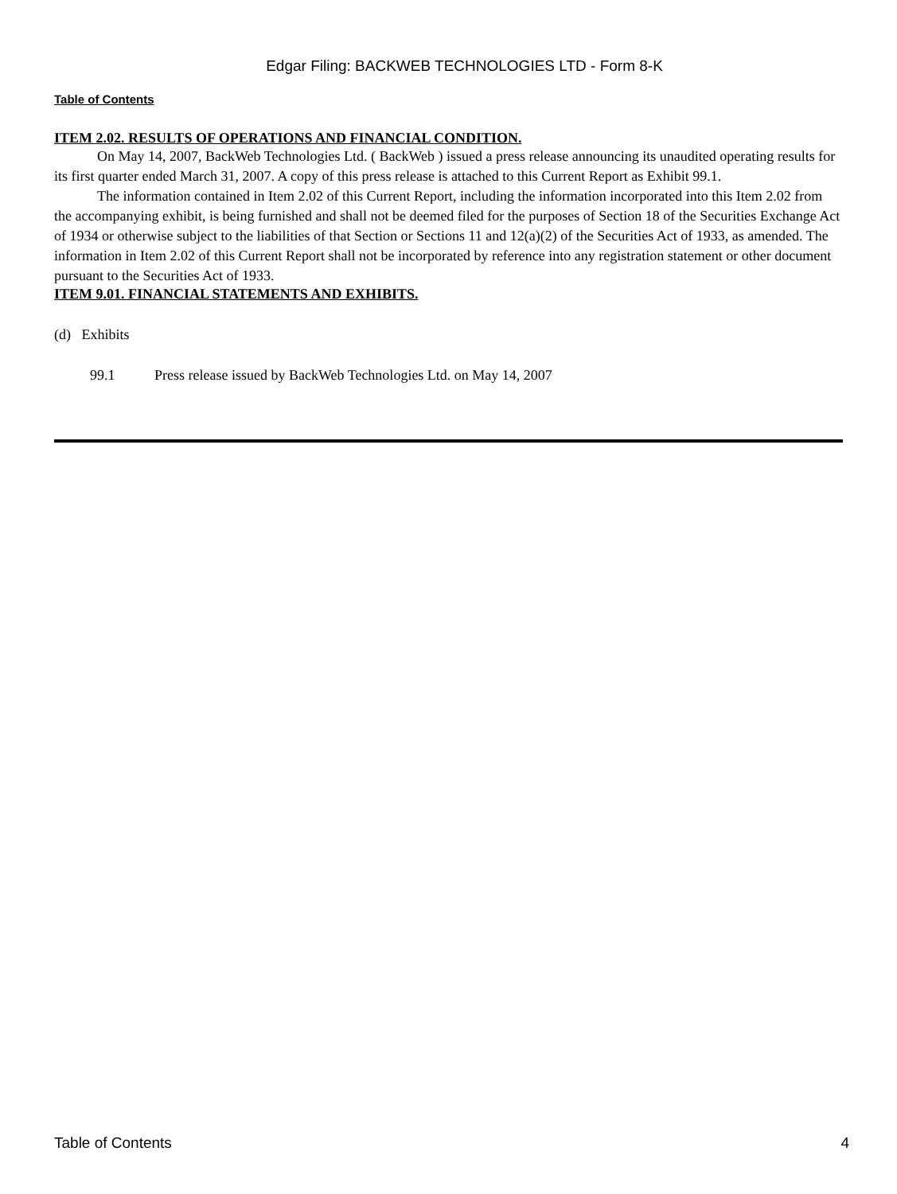Edgar Filing: BACKWEB TECHNOLOGIES LTD - Form 8-K
Table of Contents
ITEM 2.02. RESULTS OF OPERATIONS AND FINANCIAL CONDITION.
On May 14, 2007, BackWeb Technologies Ltd. ( BackWeb ) issued a press release announcing its unaudited operating results for its first quarter ended March 31, 2007. A copy of this press release is attached to this Current Report as Exhibit 99.1.
The information contained in Item 2.02 of this Current Report, including the information incorporated into this Item 2.02 from the accompanying exhibit, is being furnished and shall not be deemed filed for the purposes of Section 18 of the Securities Exchange Act of 1934 or otherwise subject to the liabilities of that Section or Sections 11 and 12(a)(2) of the Securities Act of 1933, as amended. The information in Item 2.02 of this Current Report shall not be incorporated by reference into any registration statement or other document pursuant to the Securities Act of 1933.
ITEM 9.01. FINANCIAL STATEMENTS AND EXHIBITS.
(d) Exhibits
99.1 Press release issued by BackWeb Technologies Ltd. on May 14, 2007
Table of Contents 4